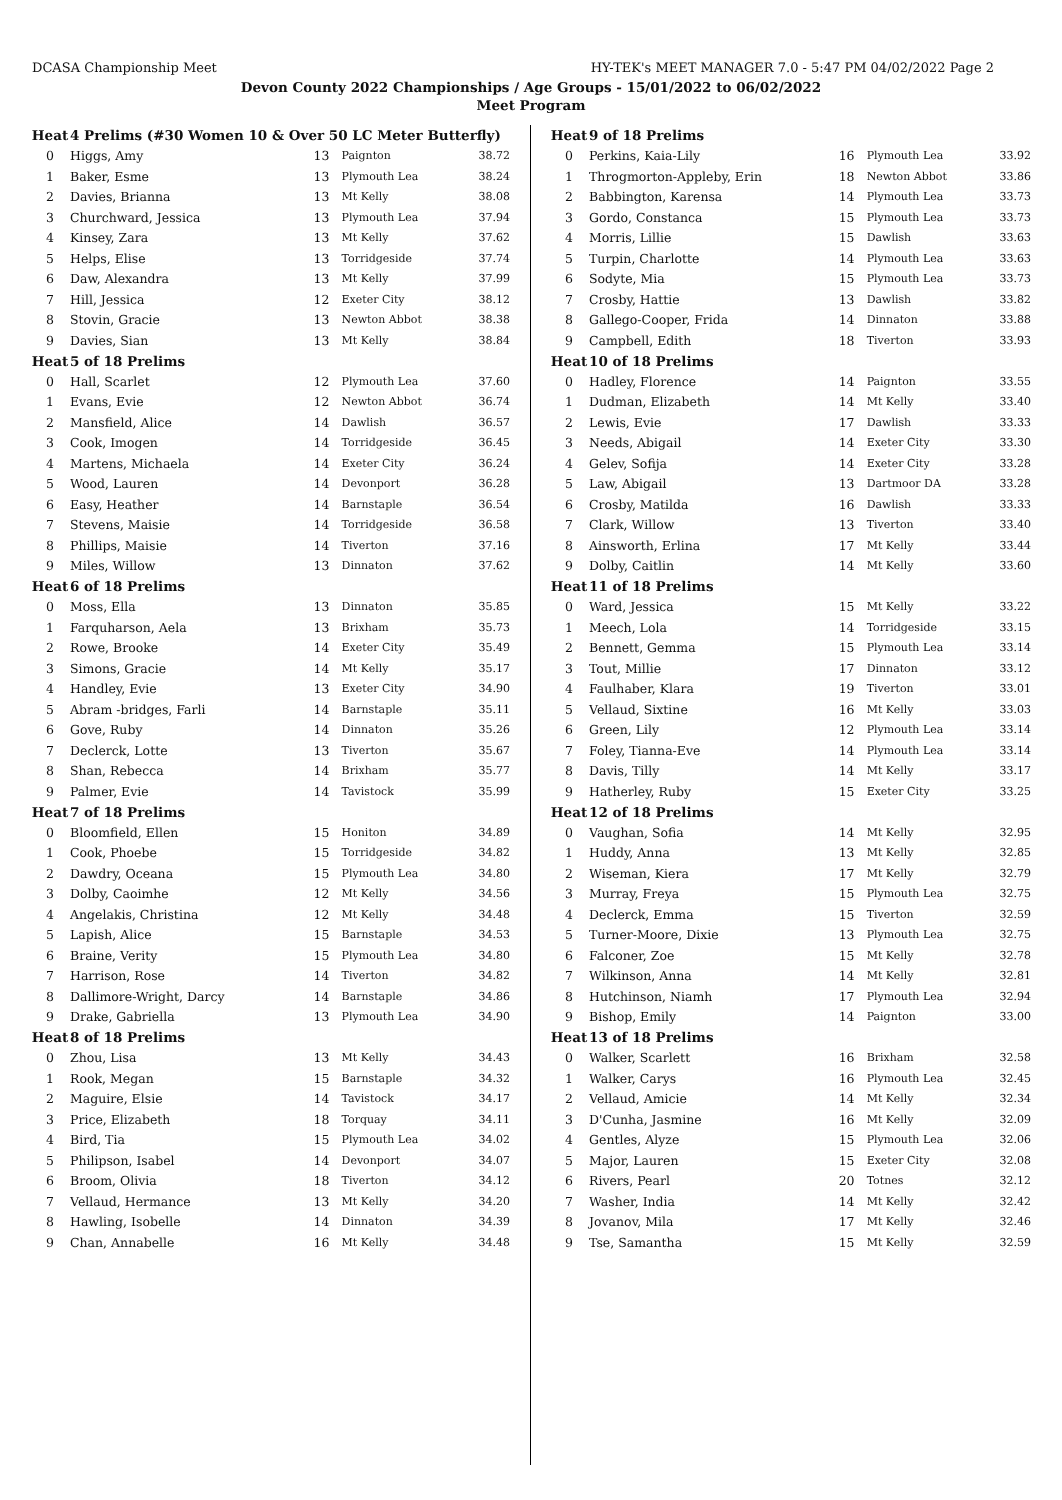DCASA Championship Meet HY-TEK's MEET MANAGER 7.0 - 5:47 PM 04/02/2022 Page 2
Devon County 2022 Championships / Age Groups - 15/01/2022 to 06/02/2022
Meet Program
| Heat | 4 Prelims (#30 Women 10 & Over 50 LC Meter Butterfly) | | | |
| 0 | Higgs, Amy | 13 | Paignton | 38.72 |
| 1 | Baker, Esme | 13 | Plymouth Lea | 38.24 |
| 2 | Davies, Brianna | 13 | Mt Kelly | 38.08 |
| 3 | Churchward, Jessica | 13 | Plymouth Lea | 37.94 |
| 4 | Kinsey, Zara | 13 | Mt Kelly | 37.62 |
| 5 | Helps, Elise | 13 | Torridgeside | 37.74 |
| 6 | Daw, Alexandra | 13 | Mt Kelly | 37.99 |
| 7 | Hill, Jessica | 12 | Exeter City | 38.12 |
| 8 | Stovin, Gracie | 13 | Newton Abbot | 38.38 |
| 9 | Davies, Sian | 13 | Mt Kelly | 38.84 |
| Heat | 5 of 18 Prelims | | | |
| 0 | Hall, Scarlet | 12 | Plymouth Lea | 37.60 |
| 1 | Evans, Evie | 12 | Newton Abbot | 36.74 |
| 2 | Mansfield, Alice | 14 | Dawlish | 36.57 |
| 3 | Cook, Imogen | 14 | Torridgeside | 36.45 |
| 4 | Martens, Michaela | 14 | Exeter City | 36.24 |
| 5 | Wood, Lauren | 14 | Devonport | 36.28 |
| 6 | Easy, Heather | 14 | Barnstaple | 36.54 |
| 7 | Stevens, Maisie | 14 | Torridgeside | 36.58 |
| 8 | Phillips, Maisie | 14 | Tiverton | 37.16 |
| 9 | Miles, Willow | 13 | Dinnaton | 37.62 |
| Heat | 6 of 18 Prelims | | | |
| 0 | Moss, Ella | 13 | Dinnaton | 35.85 |
| 1 | Farquharson, Aela | 13 | Brixham | 35.73 |
| 2 | Rowe, Brooke | 14 | Exeter City | 35.49 |
| 3 | Simons, Gracie | 14 | Mt Kelly | 35.17 |
| 4 | Handley, Evie | 13 | Exeter City | 34.90 |
| 5 | Abram -bridges, Farli | 14 | Barnstaple | 35.11 |
| 6 | Gove, Ruby | 14 | Dinnaton | 35.26 |
| 7 | Declerck, Lotte | 13 | Tiverton | 35.67 |
| 8 | Shan, Rebecca | 14 | Brixham | 35.77 |
| 9 | Palmer, Evie | 14 | Tavistock | 35.99 |
| Heat | 7 of 18 Prelims | | | |
| 0 | Bloomfield, Ellen | 15 | Honiton | 34.89 |
| 1 | Cook, Phoebe | 15 | Torridgeside | 34.82 |
| 2 | Dawdry, Oceana | 15 | Plymouth Lea | 34.80 |
| 3 | Dolby, Caoimhe | 12 | Mt Kelly | 34.56 |
| 4 | Angelakis, Christina | 12 | Mt Kelly | 34.48 |
| 5 | Lapish, Alice | 15 | Barnstaple | 34.53 |
| 6 | Braine, Verity | 15 | Plymouth Lea | 34.80 |
| 7 | Harrison, Rose | 14 | Tiverton | 34.82 |
| 8 | Dallimore-Wright, Darcy | 14 | Barnstaple | 34.86 |
| 9 | Drake, Gabriella | 13 | Plymouth Lea | 34.90 |
| Heat | 8 of 18 Prelims | | | |
| 0 | Zhou, Lisa | 13 | Mt Kelly | 34.43 |
| 1 | Rook, Megan | 15 | Barnstaple | 34.32 |
| 2 | Maguire, Elsie | 14 | Tavistock | 34.17 |
| 3 | Price, Elizabeth | 18 | Torquay | 34.11 |
| 4 | Bird, Tia | 15 | Plymouth Lea | 34.02 |
| 5 | Philipson, Isabel | 14 | Devonport | 34.07 |
| 6 | Broom, Olivia | 18 | Tiverton | 34.12 |
| 7 | Vellaud, Hermance | 13 | Mt Kelly | 34.20 |
| 8 | Hawling, Isobelle | 14 | Dinnaton | 34.39 |
| 9 | Chan, Annabelle | 16 | Mt Kelly | 34.48 |
| Heat | 9 of 18 Prelims | | | |
| 0 | Perkins, Kaia-Lily | 16 | Plymouth Lea | 33.92 |
| 1 | Throgmorton-Appleby, Erin | 18 | Newton Abbot | 33.86 |
| 2 | Babbington, Karensa | 14 | Plymouth Lea | 33.73 |
| 3 | Gordo, Constanca | 15 | Plymouth Lea | 33.73 |
| 4 | Morris, Lillie | 15 | Dawlish | 33.63 |
| 5 | Turpin, Charlotte | 14 | Plymouth Lea | 33.63 |
| 6 | Sodyte, Mia | 15 | Plymouth Lea | 33.73 |
| 7 | Crosby, Hattie | 13 | Dawlish | 33.82 |
| 8 | Gallego-Cooper, Frida | 14 | Dinnaton | 33.88 |
| 9 | Campbell, Edith | 18 | Tiverton | 33.93 |
| Heat | 10 of 18 Prelims | | | |
| 0 | Hadley, Florence | 14 | Paignton | 33.55 |
| 1 | Dudman, Elizabeth | 14 | Mt Kelly | 33.40 |
| 2 | Lewis, Evie | 17 | Dawlish | 33.33 |
| 3 | Needs, Abigail | 14 | Exeter City | 33.30 |
| 4 | Gelev, Sofija | 14 | Exeter City | 33.28 |
| 5 | Law, Abigail | 13 | Dartmoor DA | 33.28 |
| 6 | Crosby, Matilda | 16 | Dawlish | 33.33 |
| 7 | Clark, Willow | 13 | Tiverton | 33.40 |
| 8 | Ainsworth, Erlina | 17 | Mt Kelly | 33.44 |
| 9 | Dolby, Caitlin | 14 | Mt Kelly | 33.60 |
| Heat | 11 of 18 Prelims | | | |
| 0 | Ward, Jessica | 15 | Mt Kelly | 33.22 |
| 1 | Meech, Lola | 14 | Torridgeside | 33.15 |
| 2 | Bennett, Gemma | 15 | Plymouth Lea | 33.14 |
| 3 | Tout, Millie | 17 | Dinnaton | 33.12 |
| 4 | Faulhaber, Klara | 19 | Tiverton | 33.01 |
| 5 | Vellaud, Sixtine | 16 | Mt Kelly | 33.03 |
| 6 | Green, Lily | 12 | Plymouth Lea | 33.14 |
| 7 | Foley, Tianna-Eve | 14 | Plymouth Lea | 33.14 |
| 8 | Davis, Tilly | 14 | Mt Kelly | 33.17 |
| 9 | Hatherley, Ruby | 15 | Exeter City | 33.25 |
| Heat | 12 of 18 Prelims | | | |
| 0 | Vaughan, Sofia | 14 | Mt Kelly | 32.95 |
| 1 | Huddy, Anna | 13 | Mt Kelly | 32.85 |
| 2 | Wiseman, Kiera | 17 | Mt Kelly | 32.79 |
| 3 | Murray, Freya | 15 | Plymouth Lea | 32.75 |
| 4 | Declerck, Emma | 15 | Tiverton | 32.59 |
| 5 | Turner-Moore, Dixie | 13 | Plymouth Lea | 32.75 |
| 6 | Falconer, Zoe | 15 | Mt Kelly | 32.78 |
| 7 | Wilkinson, Anna | 14 | Mt Kelly | 32.81 |
| 8 | Hutchinson, Niamh | 17 | Plymouth Lea | 32.94 |
| 9 | Bishop, Emily | 14 | Paignton | 33.00 |
| Heat | 13 of 18 Prelims | | | |
| 0 | Walker, Scarlett | 16 | Brixham | 32.58 |
| 1 | Walker, Carys | 16 | Plymouth Lea | 32.45 |
| 2 | Vellaud, Amicie | 14 | Mt Kelly | 32.34 |
| 3 | D'Cunha, Jasmine | 16 | Mt Kelly | 32.09 |
| 4 | Gentles, Alyze | 15 | Plymouth Lea | 32.06 |
| 5 | Major, Lauren | 15 | Exeter City | 32.08 |
| 6 | Rivers, Pearl | 20 | Totnes | 32.12 |
| 7 | Washer, India | 14 | Mt Kelly | 32.42 |
| 8 | Jovanov, Mila | 17 | Mt Kelly | 32.46 |
| 9 | Tse, Samantha | 15 | Mt Kelly | 32.59 |